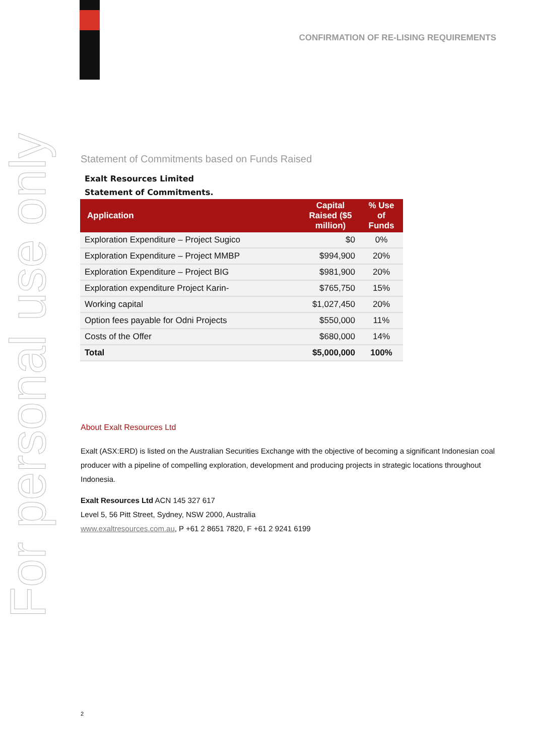For personal use only
CONFIRMATION OF RE-LISING REQUIREMENTS
Statement of Commitments based on Funds Raised
Exalt Resources Limited
Statement of Commitments.
| Application | Capital Raised ($5 million) | % Use of Funds |
| --- | --- | --- |
| Exploration Expenditure – Project Sugico | $0 | 0% |
| Exploration Expenditure – Project MMBP | $994,900 | 20% |
| Exploration Expenditure – Project BIG | $981,900 | 20% |
| Exploration expenditure Project Karin- | $765,750 | 15% |
| Working capital | $1,027,450 | 20% |
| Option fees payable for Odni Projects | $550,000 | 11% |
| Costs of the Offer | $680,000 | 14% |
| Total | $5,000,000 | 100% |
About Exalt Resources Ltd
Exalt (ASX:ERD) is listed on the Australian Securities Exchange with the objective of becoming a significant Indonesian coal producer with a pipeline of compelling exploration, development and producing projects in strategic locations throughout Indonesia.
Exalt Resources Ltd ACN 145 327 617
Level 5, 56 Pitt Street, Sydney, NSW 2000, Australia
www.exaltresources.com.au, P +61 2 8651 7820, F +61 2 9241 6199
2